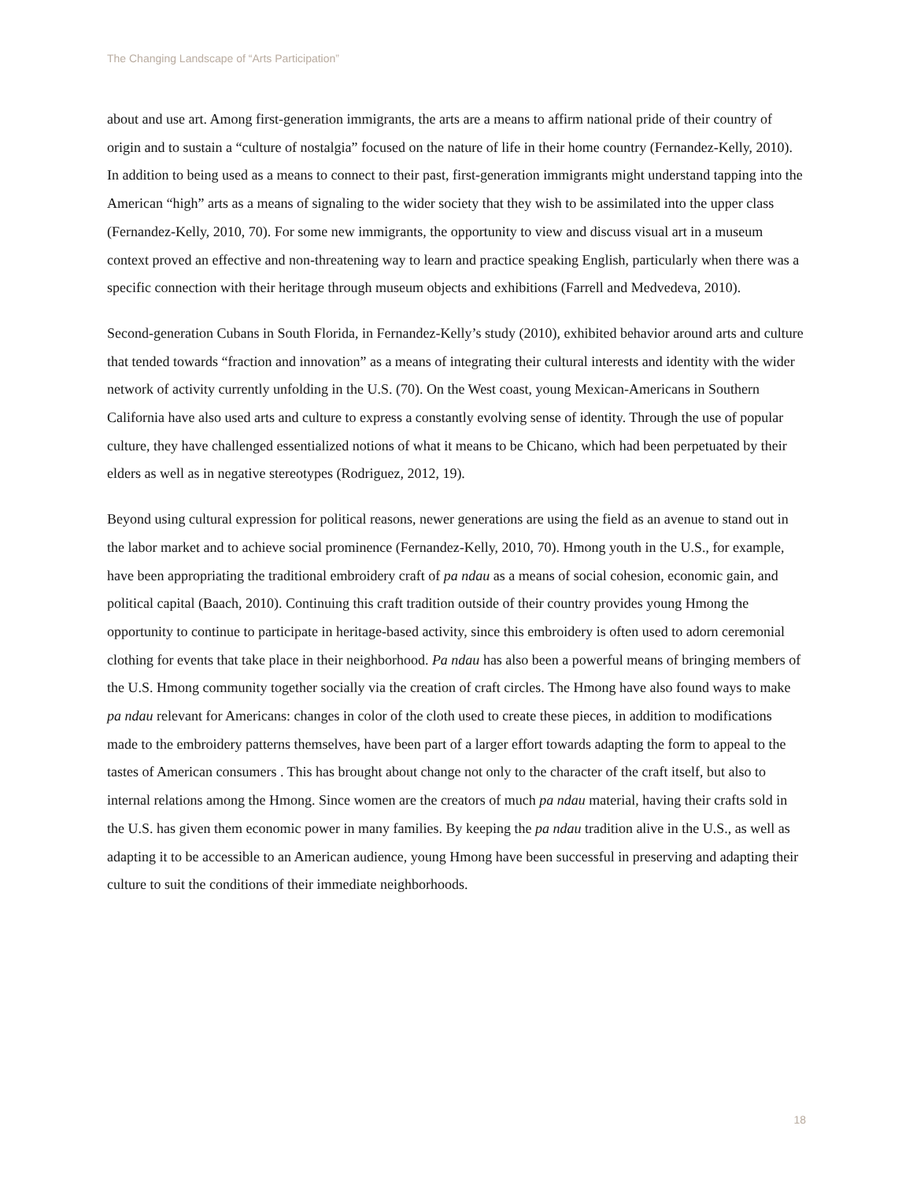The Changing Landscape of “Arts Participation”
about and use art. Among first-generation immigrants, the arts are a means to affirm national pride of their country of origin and to sustain a “culture of nostalgia” focused on the nature of life in their home country (Fernandez-Kelly, 2010). In addition to being used as a means to connect to their past, first-generation immigrants might understand tapping into the American “high” arts as a means of signaling to the wider society that they wish to be assimilated into the upper class (Fernandez-Kelly, 2010, 70). For some new immigrants, the opportunity to view and discuss visual art in a museum context proved an effective and non-threatening way to learn and practice speaking English, particularly when there was a specific connection with their heritage through museum objects and exhibitions (Farrell and Medvedeva, 2010).
Second-generation Cubans in South Florida, in Fernandez-Kelly’s study (2010), exhibited behavior around arts and culture that tended towards “fraction and innovation” as a means of integrating their cultural interests and identity with the wider network of activity currently unfolding in the U.S. (70). On the West coast, young Mexican-Americans in Southern California have also used arts and culture to express a constantly evolving sense of identity. Through the use of popular culture, they have challenged essentialized notions of what it means to be Chicano, which had been perpetuated by their elders as well as in negative stereotypes (Rodriguez, 2012, 19).
Beyond using cultural expression for political reasons, newer generations are using the field as an avenue to stand out in the labor market and to achieve social prominence (Fernandez-Kelly, 2010, 70). Hmong youth in the U.S., for example, have been appropriating the traditional embroidery craft of pa ndau as a means of social cohesion, economic gain, and political capital (Baach, 2010). Continuing this craft tradition outside of their country provides young Hmong the opportunity to continue to participate in heritage-based activity, since this embroidery is often used to adorn ceremonial clothing for events that take place in their neighborhood. Pa ndau has also been a powerful means of bringing members of the U.S. Hmong community together socially via the creation of craft circles. The Hmong have also found ways to make pa ndau relevant for Americans: changes in color of the cloth used to create these pieces, in addition to modifications made to the embroidery patterns themselves, have been part of a larger effort towards adapting the form to appeal to the tastes of American consumers . This has brought about change not only to the character of the craft itself, but also to internal relations among the Hmong. Since women are the creators of much pa ndau material, having their crafts sold in the U.S. has given them economic power in many families. By keeping the pa ndau tradition alive in the U.S., as well as adapting it to be accessible to an American audience, young Hmong have been successful in preserving and adapting their culture to suit the conditions of their immediate neighborhoods.
18